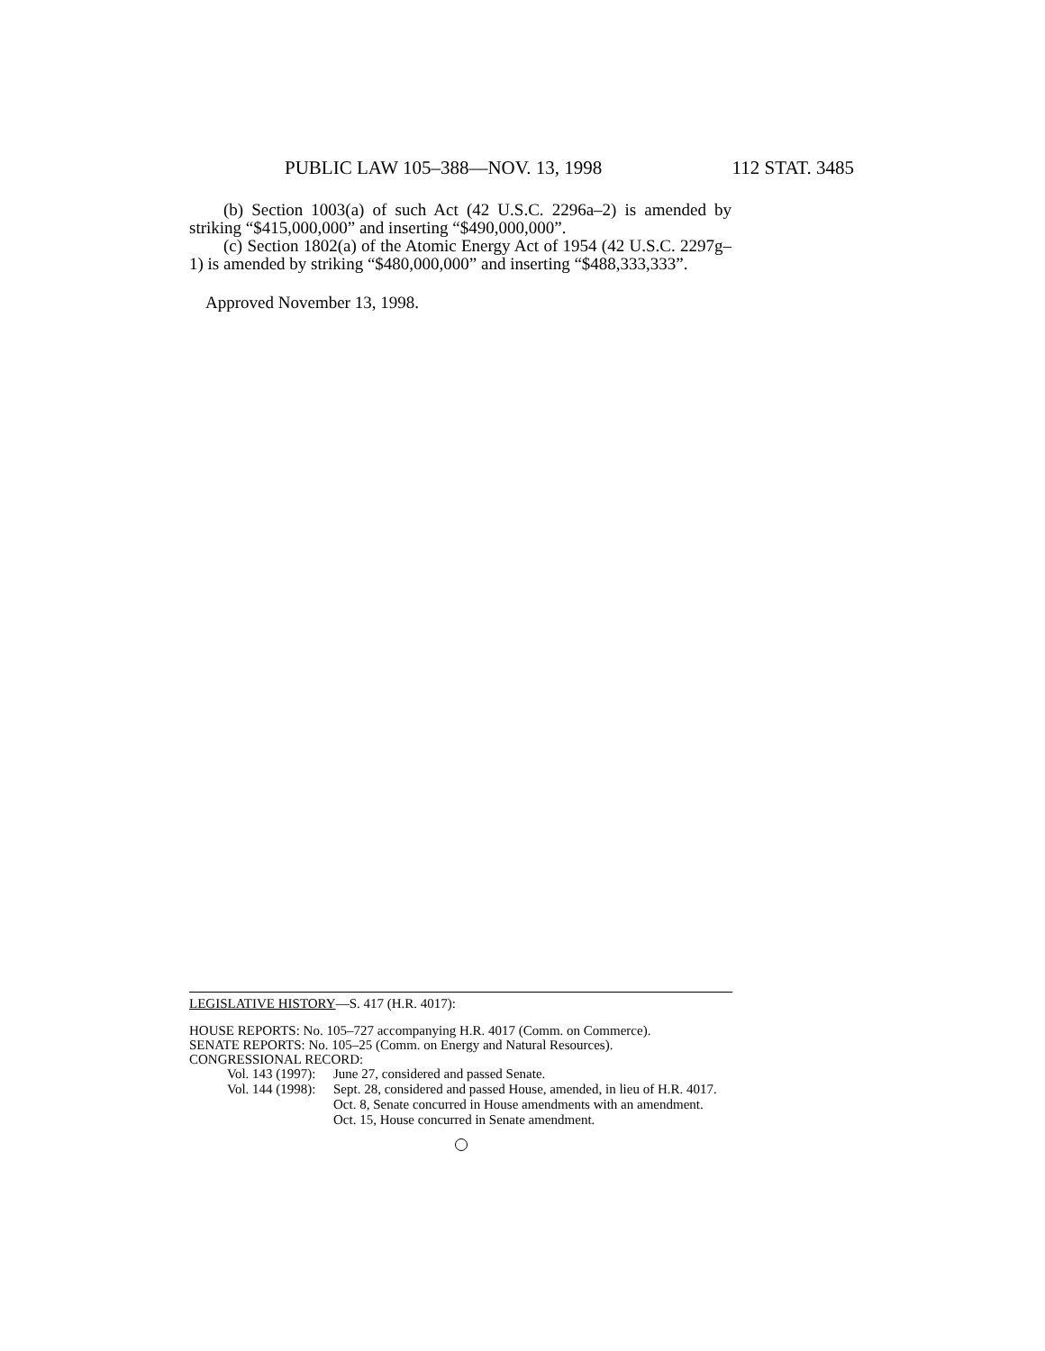PUBLIC LAW 105–388—NOV. 13, 1998 112 STAT. 3485
(b) Section 1003(a) of such Act (42 U.S.C. 2296a–2) is amended by striking “$415,000,000” and inserting “$490,000,000”.
(c) Section 1802(a) of the Atomic Energy Act of 1954 (42 U.S.C. 2297g–1) is amended by striking “$480,000,000” and inserting “$488,333,333”.
Approved November 13, 1998.
LEGISLATIVE HISTORY—S. 417 (H.R. 4017):
HOUSE REPORTS: No. 105–727 accompanying H.R. 4017 (Comm. on Commerce).
SENATE REPORTS: No. 105–25 (Comm. on Energy and Natural Resources).
CONGRESSIONAL RECORD:
Vol. 143 (1997):
June 27, considered and passed Senate.
Vol. 144 (1998):
Sept. 28, considered and passed House, amended, in lieu of H.R. 4017.
Oct. 8, Senate concurred in House amendments with an amendment.
Oct. 15, House concurred in Senate amendment.